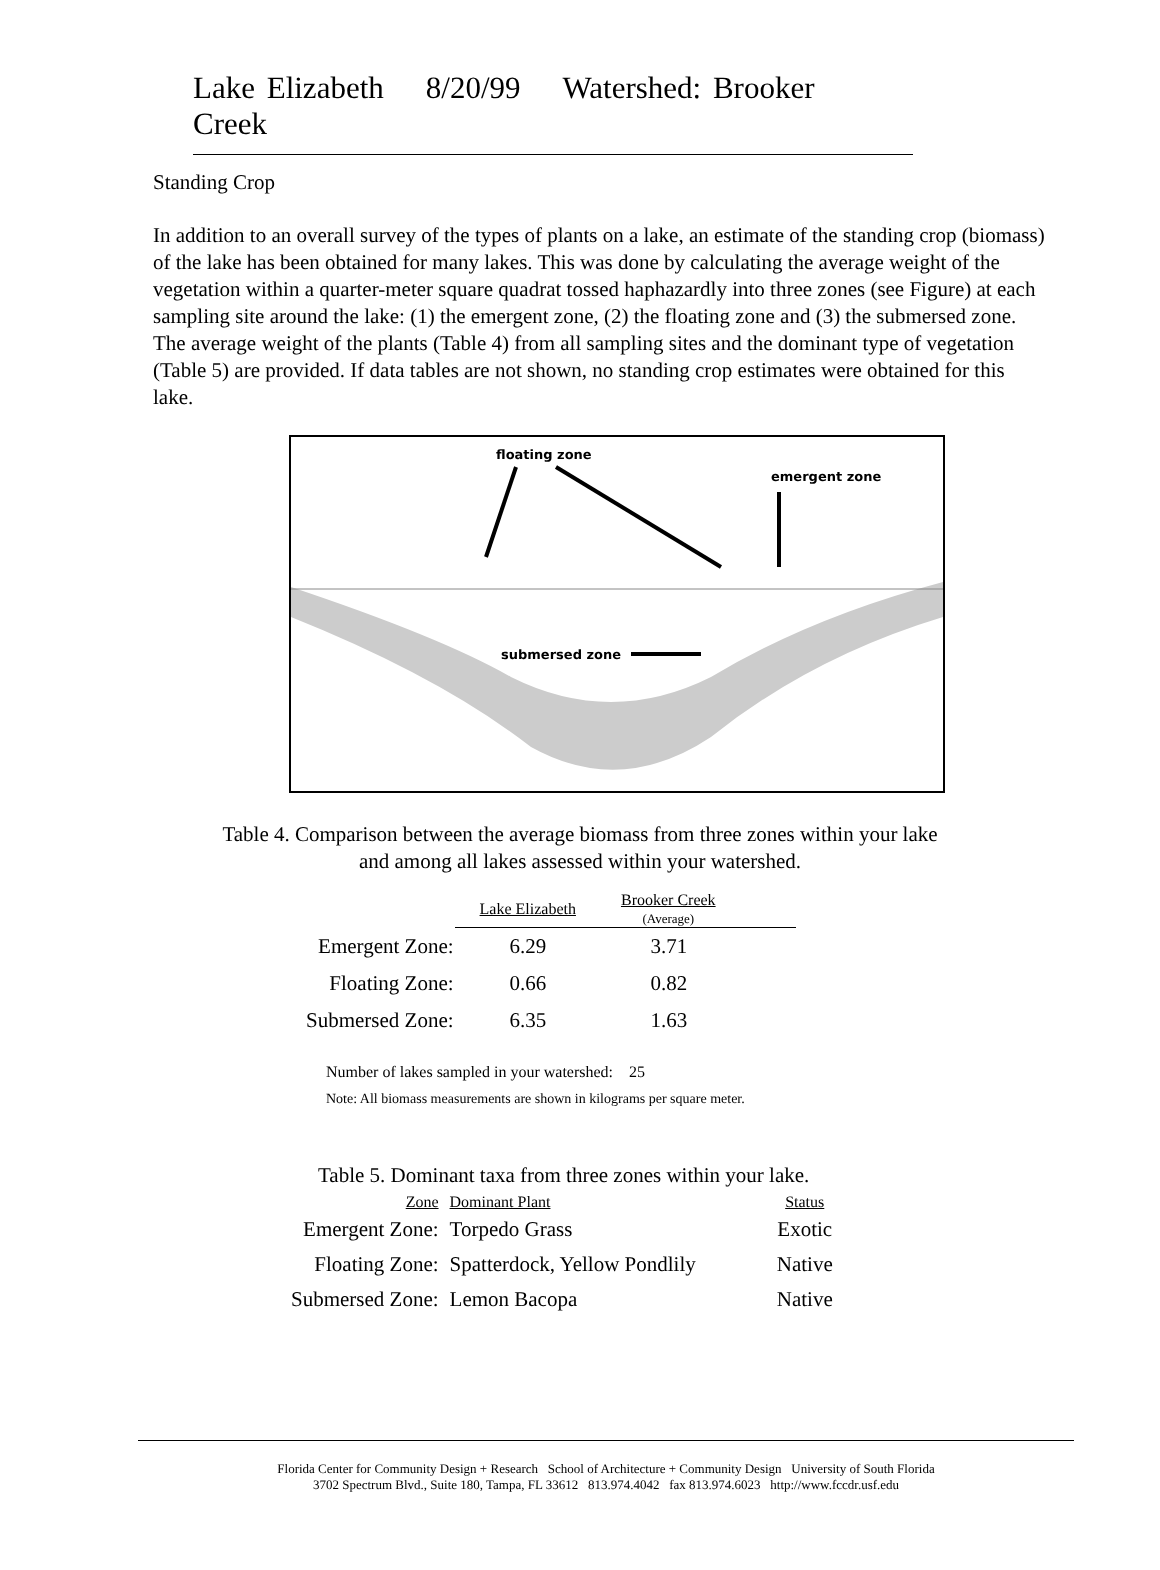Lake Elizabeth 8/20/99 Watershed: Brooker Creek
Standing Crop
In addition to an overall survey of the types of plants on a lake, an estimate of the standing crop (biomass) of the lake has been obtained for many lakes. This was done by calculating the average weight of the vegetation within a quarter-meter square quadrat tossed haphazardly into three zones (see Figure) at each sampling site around the lake: (1) the emergent zone, (2) the floating zone and (3) the submersed zone. The average weight of the plants (Table 4) from all sampling sites and the dominant type of vegetation (Table 5) are provided. If data tables are not shown, no standing crop estimates were obtained for this lake.
floating zone
emergent zone
submersed zone
Table 4. Comparison between the average biomass from three zones within your lake
and among all lakes assessed within your watershed.
| | Lake Elizabeth | Brooker Creek (Average) |
| --- | --- | --- |
| Emergent Zone: | 6.29 | 3.71 |
| Floating Zone: | 0.66 | 0.82 |
| Submersed Zone: | 6.35 | 1.63 |
Number of lakes sampled in your watershed: 25
Note: All biomass measurements are shown in kilograms per square meter.
Table 5. Dominant taxa from three zones within your lake.
| Zone | Dominant Plant | Status |
| Emergent Zone: | Torpedo Grass | Exotic |
| Floating Zone: | Spatterdock, Yellow Pondlily | Native |
| Submersed Zone: | Lemon Bacopa | Native |
Florida Center for Community Design + Research School of Architecture + Community Design University of South Florida
3702 Spectrum Blvd., Suite 180, Tampa, FL 33612 813.974.4042 fax 813.974.6023 http://www.fccdr.usf.edu